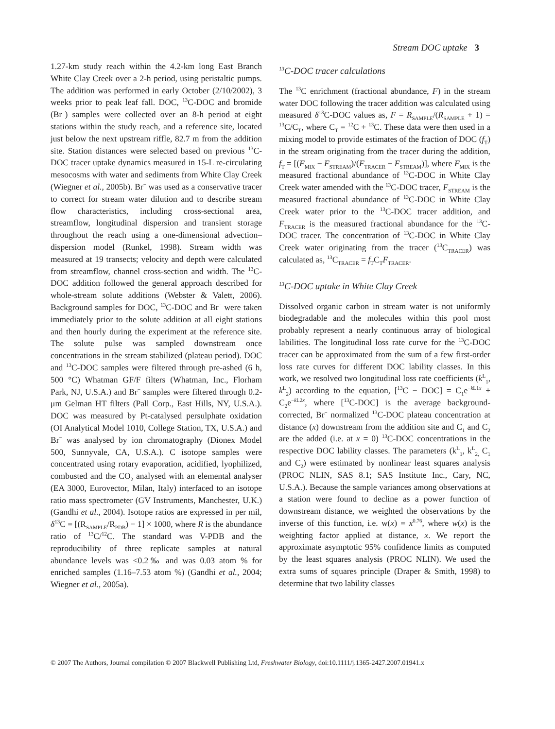Stream DOC uptake 3
1.27-km study reach within the 4.2-km long East Branch White Clay Creek over a 2-h period, using peristaltic pumps. The addition was performed in early October (2/10/2002), 3 weeks prior to peak leaf fall. DOC, <sup>13</sup>C-DOC and bromide (Br<sup>−</sup>) samples were collected over an 8-h period at eight stations within the study reach, and a reference site, located just below the next upstream riffle, 82.7 m from the addition site. Station distances were selected based on previous <sup>13</sup>C-DOC tracer uptake dynamics measured in 15-L re-circulating mesocosms with water and sediments from White Clay Creek (Wiegner et al., 2005b). Br<sup>−</sup> was used as a conservative tracer to correct for stream water dilution and to describe stream flow characteristics, including cross-sectional area, streamflow, longitudinal dispersion and transient storage throughout the reach using a one-dimensional advection–dispersion model (Runkel, 1998). Stream width was measured at 19 transects; velocity and depth were calculated from streamflow, channel cross-section and width. The <sup>13</sup>C-DOC addition followed the general approach described for whole-stream solute additions (Webster & Valett, 2006). Background samples for DOC, <sup>13</sup>C-DOC and Br<sup>−</sup> were taken immediately prior to the solute addition at all eight stations and then hourly during the experiment at the reference site. The solute pulse was sampled downstream once concentrations in the stream stabilized (plateau period). DOC and <sup>13</sup>C-DOC samples were filtered through pre-ashed (6 h, 500 °C) Whatman GF/F filters (Whatman, Inc., Florham Park, NJ, U.S.A.) and Br<sup>−</sup> samples were filtered through 0.2-μm Gelman HT filters (Pall Corp., East Hills, NY, U.S.A.). DOC was measured by Pt-catalysed persulphate oxidation (OI Analytical Model 1010, College Station, TX, U.S.A.) and Br<sup>−</sup> was analysed by ion chromatography (Dionex Model 500, Sunnyvale, CA, U.S.A.). C isotope samples were concentrated using rotary evaporation, acidified, lyophilized, combusted and the CO<sub>2</sub> analysed with an elemental analyser (EA 3000, Eurovector, Milan, Italy) interfaced to an isotope ratio mass spectrometer (GV Instruments, Manchester, U.K.) (Gandhi et al., 2004). Isotope ratios are expressed in per mil, δ<sup>13</sup>C = [(R<sub>SAMPLE</sub>/R<sub>PDB</sub>) − 1] × 1000, where R is the abundance ratio of <sup>13</sup>C/<sup>12</sup>C. The standard was V-PDB and the reproducibility of three replicate samples at natural abundance levels was ≤0.2‰ and was 0.03 atom % for enriched samples (1.16–7.53 atom %) (Gandhi et al., 2004; Wiegner et al., 2005a).
<sup>13</sup>C-DOC tracer calculations
The <sup>13</sup>C enrichment (fractional abundance, F) in the stream water DOC following the tracer addition was calculated using measured δ<sup>13</sup>C-DOC values as, F = R<sub>SAMPLE</sub>/(R<sub>SAMPLE</sub> + 1) = <sup>13</sup>C/C<sub>T</sub>, where C<sub>T</sub> = <sup>12</sup>C + <sup>13</sup>C. These data were then used in a mixing model to provide estimates of the fraction of DOC (f<sub>T</sub>) in the stream originating from the tracer during the addition, f<sub>T</sub> = [(F<sub>MIX</sub> − F<sub>STREAM</sub>)/(F<sub>TRACER</sub> − F<sub>STREAM</sub>)], where F<sub>MIX</sub> is the measured fractional abundance of <sup>13</sup>C-DOC in White Clay Creek water amended with the <sup>13</sup>C-DOC tracer, F<sub>STREAM</sub> is the measured fractional abundance of <sup>13</sup>C-DOC in White Clay Creek water prior to the <sup>13</sup>C-DOC tracer addition, and F<sub>TRACER</sub> is the measured fractional abundance for the <sup>13</sup>C-DOC tracer. The concentration of <sup>13</sup>C-DOC in White Clay Creek water originating from the tracer (<sup>13</sup>C<sub>TRACER</sub>) was calculated as, <sup>13</sup>C<sub>TRACER</sub> = f<sub>T</sub>C<sub>T</sub>F<sub>TRACER</sub>.
<sup>13</sup>C-DOC uptake in White Clay Creek
Dissolved organic carbon in stream water is not uniformly biodegradable and the molecules within this pool most probably represent a nearly continuous array of biological labilities. The longitudinal loss rate curve for the <sup>13</sup>C-DOC tracer can be approximated from the sum of a few first-order loss rate curves for different DOC lability classes. In this work, we resolved two longitudinal loss rate coefficients (k<sup>L</sup><sub>1</sub>, k<sup>L</sup><sub>2</sub>) according to the equation, [<sup>13</sup>C − DOC] = C<sub>1</sub>e<sup>−k L1x</sup> + C<sub>2</sub>e<sup>−k L2x</sup>, where [<sup>13</sup>C-DOC] is the average background-corrected, Br<sup>−</sup> normalized <sup>13</sup>C-DOC plateau concentration at distance (x) downstream from the addition site and C<sub>1</sub> and C<sub>2</sub> are the added (i.e. at x = 0) <sup>13</sup>C-DOC concentrations in the respective DOC lability classes. The parameters (k<sup>L</sup><sub>1</sub>, k<sup>L</sup><sub>2,</sub> C<sub>1</sub> and C<sub>2</sub>) were estimated by nonlinear least squares analysis (PROC NLIN, SAS 8.1; SAS Institute Inc., Cary, NC, U.S.A.). Because the sample variances among observations at a station were found to decline as a power function of downstream distance, we weighted the observations by the inverse of this function, i.e. w(x) = x<sup>0.76</sup>, where w(x) is the weighting factor applied at distance, x. We report the approximate asymptotic 95% confidence limits as computed by the least squares analysis (PROC NLIN). We used the extra sums of squares principle (Draper & Smith, 1998) to determine that two lability classes
© 2007 The Authors, Journal compilation © 2007 Blackwell Publishing Ltd, Freshwater Biology, doi:10.1111/j.1365-2427.2007.01941.x